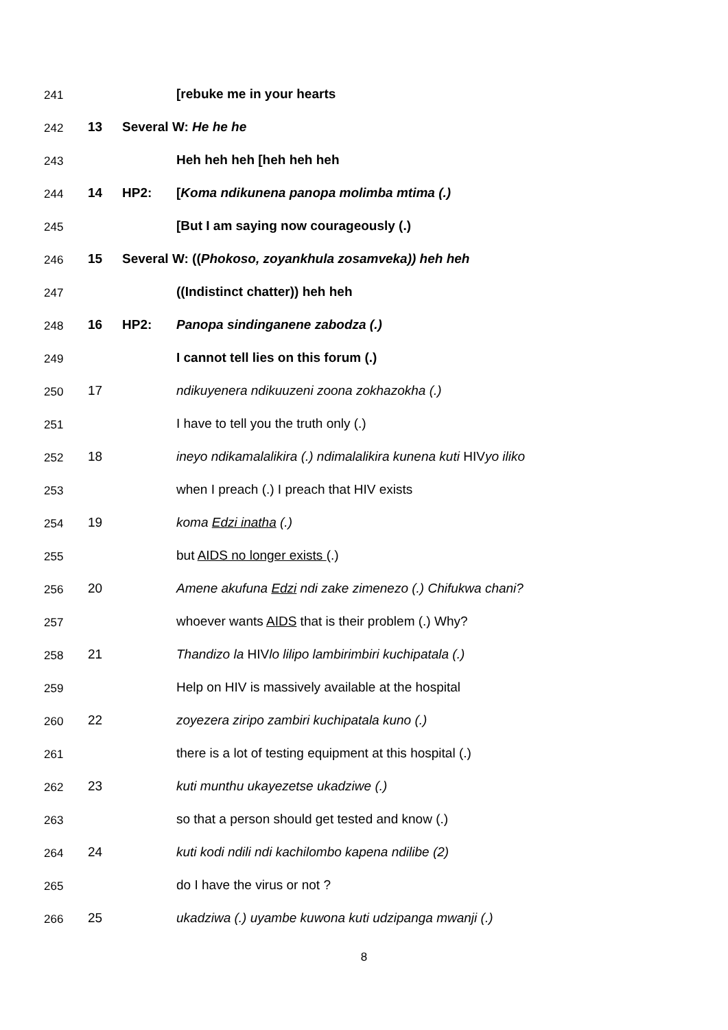241 [rebuke me in your hearts
242 13 Several W: He he he
243 Heh heh heh [heh heh heh
244 14 HP2: [Koma ndikunena panopa molimba mtima (.)
245 [But I am saying now courageously (.)
246 15 Several W: ((Phokoso, zoyankhula zosamveka)) heh heh
247 ((Indistinct chatter)) heh heh
248 16 HP2: Panopa sindinganene zabodza (.)
249 I cannot tell lies on this forum (.)
250 17 ndikuyenera ndikuuzeni zoona zokhazokha (.)
251 I have to tell you the truth only (.)
252 18 ineyo ndikamalalikira (.) ndimalalikira kunena kuti HIVyo iliko
253 when I preach (.) I preach that HIV exists
254 19 koma Edzi inatha (.)
255 but AIDS no longer exists (.)
256 20 Amene akufuna Edzi ndi zake zimenezo (.) Chifukwa chani?
257 whoever wants AIDS that is their problem (.) Why?
258 21 Thandizo la HIVlo lilipo lambirimbiri kuchipatala (.)
259 Help on HIV is massively available at the hospital
260 22 zoyezera ziripo zambiri kuchipatala kuno (.)
261 there is a lot of testing equipment at this hospital (.)
262 23 kuti munthu ukayezetse ukadziwe (.)
263 so that a person should get tested and know (.)
264 24 kuti kodi ndili ndi kachilombo kapena ndilibe (2)
265 do I have the virus or not ?
266 25 ukadziwa (.) uyambe kuwona kuti udzipanga mwanji (.)
8